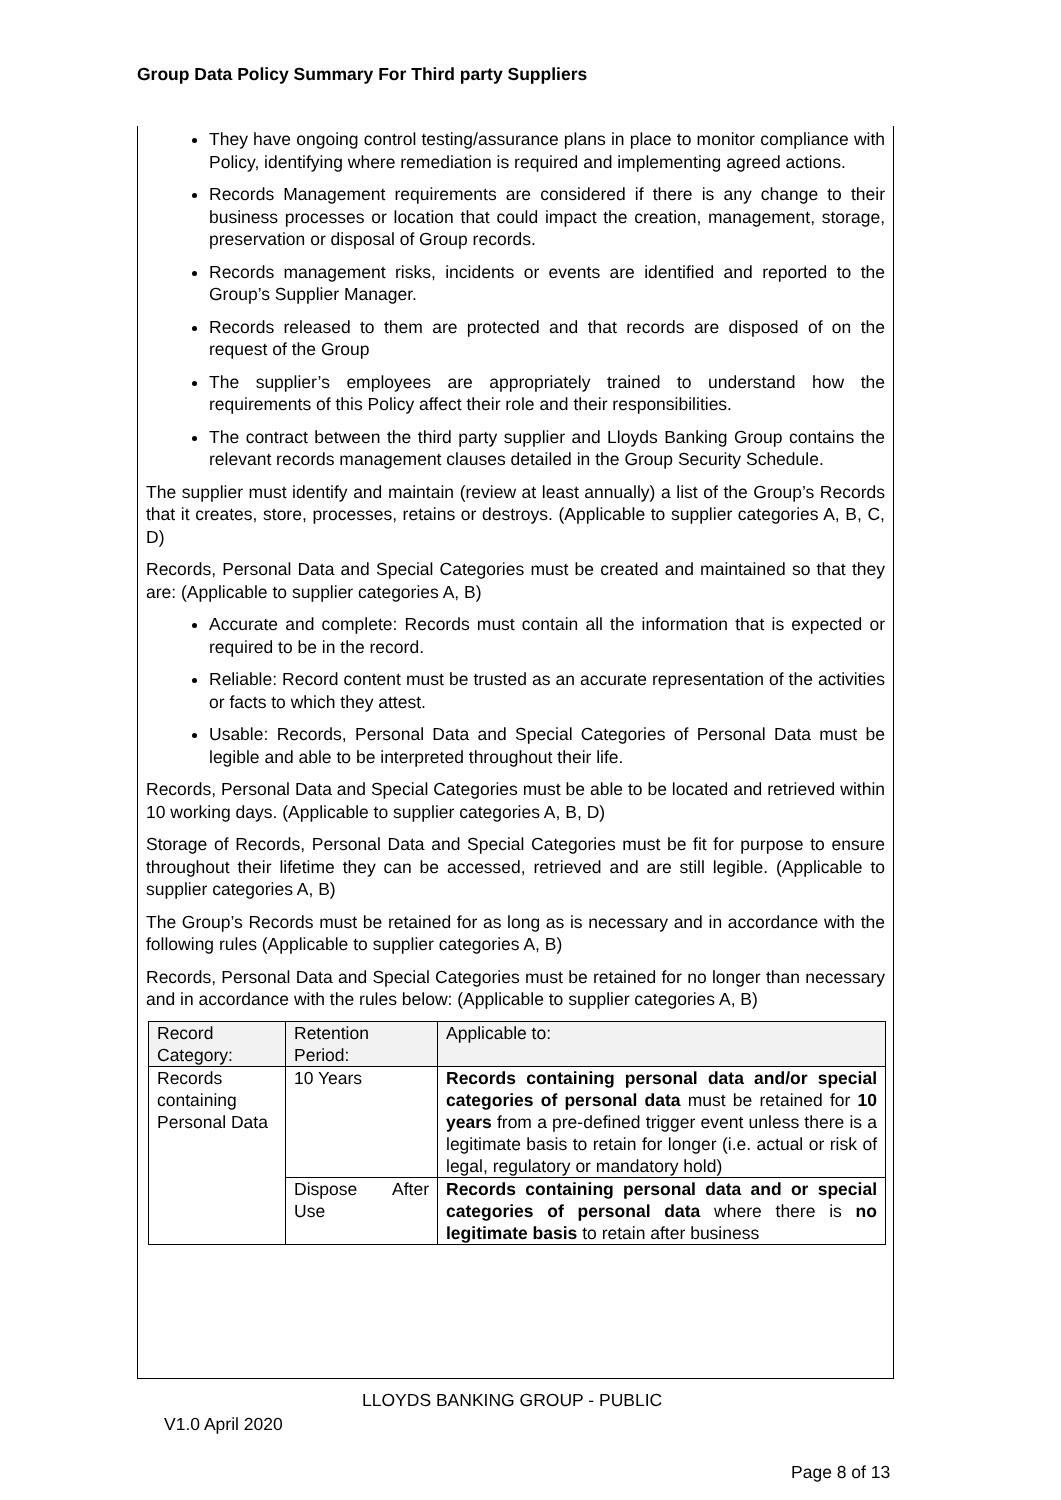Group Data Policy Summary For Third party Suppliers
They have ongoing control testing/assurance plans in place to monitor compliance with Policy, identifying where remediation is required and implementing agreed actions.
Records Management requirements are considered if there is any change to their business processes or location that could impact the creation, management, storage, preservation or disposal of Group records.
Records management risks, incidents or events are identified and reported to the Group’s Supplier Manager.
Records released to them are protected and that records are disposed of on the request of the Group
The supplier’s employees are appropriately trained to understand how the requirements of this Policy affect their role and their responsibilities.
The contract between the third party supplier and Lloyds Banking Group contains the relevant records management clauses detailed in the Group Security Schedule.
The supplier must identify and maintain (review at least annually) a list of the Group’s Records that it creates, store, processes, retains or destroys. (Applicable to supplier categories A, B, C, D)
Records, Personal Data and Special Categories must be created and maintained so that they are: (Applicable to supplier categories A, B)
Accurate and complete: Records must contain all the information that is expected or required to be in the record.
Reliable: Record content must be trusted as an accurate representation of the activities or facts to which they attest.
Usable: Records, Personal Data and Special Categories of Personal Data must be legible and able to be interpreted throughout their life.
Records, Personal Data and Special Categories must be able to be located and retrieved within 10 working days. (Applicable to supplier categories A, B, D)
Storage of Records, Personal Data and Special Categories must be fit for purpose to ensure throughout their lifetime they can be accessed, retrieved and are still legible. (Applicable to supplier categories A, B)
The Group’s Records must be retained for as long as is necessary and in accordance with the following rules (Applicable to supplier categories A, B)
Records, Personal Data and Special Categories must be retained for no longer than necessary and in accordance with the rules below: (Applicable to supplier categories A, B)
| Record Category: | Retention Period: | Applicable to: |
| Records containing Personal Data | 10 Years | Records containing personal data and/or special categories of personal data must be retained for 10 years from a pre-defined trigger event unless there is a legitimate basis to retain for longer (i.e. actual or risk of legal, regulatory or mandatory hold) |
| | Dispose After Use | Records containing personal data and or special categories of personal data where there is no legitimate basis to retain after business |
LLOYDS BANKING GROUP - PUBLIC
V1.0 April 2020
Page 8 of 13